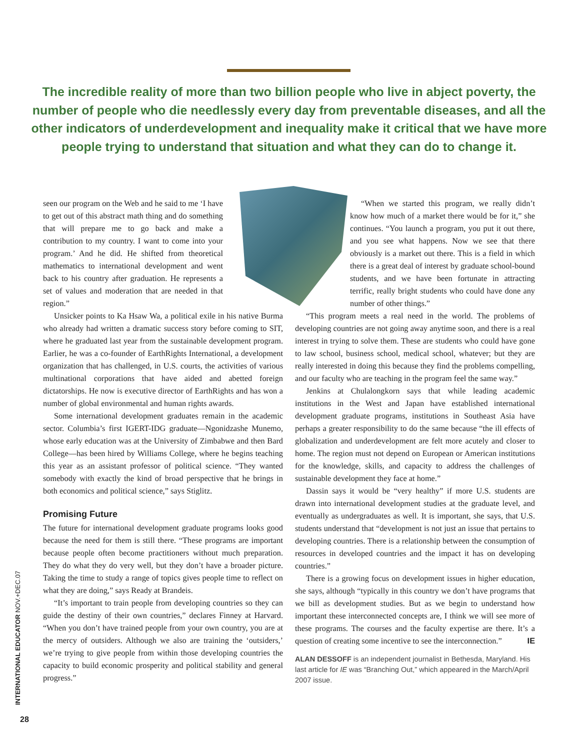The incredible reality of more than two billion people who live in abject poverty, the number of people who die needlessly every day from preventable diseases, and all the other indicators of underdevelopment and inequality make it critical that we have more people trying to understand that situation and what they can do to change it.
seen our program on the Web and he said to me ‘I have to get out of this abstract math thing and do something that will prepare me to go back and make a contribution to my country. I want to come into your program.’ And he did. He shifted from theoretical mathematics to international development and went back to his country after graduation. He represents a set of values and moderation that are needed in that region.”
Unsicker points to Ka Hsaw Wa, a political exile in his native Burma who already had written a dramatic success story before coming to SIT, where he graduated last year from the sustainable development program. Earlier, he was a co-founder of EarthRights International, a development organization that has challenged, in U.S. courts, the activities of various multinational corporations that have aided and abetted foreign dictatorships. He now is executive director of EarthRights and has won a number of global environmental and human rights awards.
Some international development graduates remain in the academic sector. Columbia’s first IGERT-IDG graduate—Ngonidzashe Munemo, whose early education was at the University of Zimbabwe and then Bard College—has been hired by Williams College, where he begins teaching this year as an assistant professor of political science. “They wanted somebody with exactly the kind of broad perspective that he brings in both economics and political science,” says Stiglitz.
Promising Future
The future for international development graduate programs looks good because the need for them is still there. “These programs are important because people often become practitioners without much preparation. They do what they do very well, but they don’t have a broader picture. Taking the time to study a range of topics gives people time to reflect on what they are doing,” says Ready at Brandeis.
“It’s important to train people from developing countries so they can guide the destiny of their own countries,” declares Finney at Harvard. “When you don’t have trained people from your own country, you are at the mercy of outsiders. Although we also are training the ‘outsiders,’ we’re trying to give people from within those developing countries the capacity to build economic prosperity and political stability and general progress.”
“When we started this program, we really didn’t know how much of a market there would be for it,” she continues. “You launch a program, you put it out there, and you see what happens. Now we see that there obviously is a market out there. This is a field in which there is a great deal of interest by graduate school-bound students, and we have been fortunate in attracting terrific, really bright students who could have done any number of other things.”
“This program meets a real need in the world. The problems of developing countries are not going away anytime soon, and there is a real interest in trying to solve them. These are students who could have gone to law school, business school, medical school, whatever; but they are really interested in doing this because they find the problems compelling, and our faculty who are teaching in the program feel the same way.”
Jenkins at Chulalongkorn says that while leading academic institutions in the West and Japan have established international development graduate programs, institutions in Southeast Asia have perhaps a greater responsibility to do the same because “the ill effects of globalization and underdevelopment are felt more acutely and closer to home. The region must not depend on European or American institutions for the knowledge, skills, and capacity to address the challenges of sustainable development they face at home.”
Dassin says it would be “very healthy” if more U.S. students are drawn into international development studies at the graduate level, and eventually as undergraduates as well. It is important, she says, that U.S. students understand that “development is not just an issue that pertains to developing countries. There is a relationship between the consumption of resources in developed countries and the impact it has on developing countries.”
There is a growing focus on development issues in higher education, she says, although “typically in this country we don’t have programs that we bill as development studies. But as we begin to understand how important these interconnected concepts are, I think we will see more of these programs. The courses and the faculty expertise are there. It’s a question of creating some incentive to see the interconnection.” IE
ALAN DESSOFF is an independent journalist in Bethesda, Maryland. His last article for IE was “Branching Out,” which appeared in the March/April 2007 issue.
INTERNATIONAL EDUCATOR NOV.+DEC.07
28